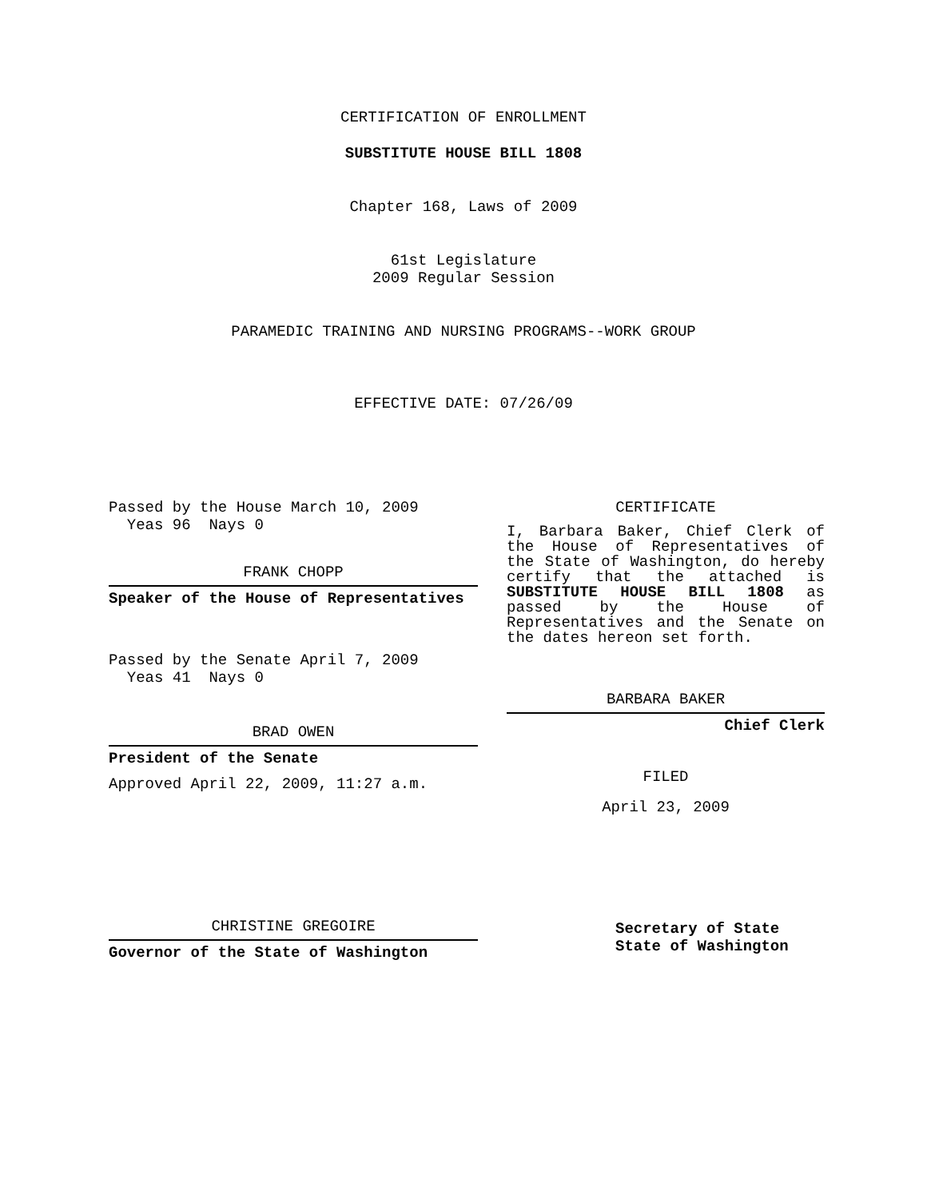CERTIFICATION OF ENROLLMENT
SUBSTITUTE HOUSE BILL 1808
Chapter 168, Laws of 2009
61st Legislature
2009 Regular Session
PARAMEDIC TRAINING AND NURSING PROGRAMS--WORK GROUP
EFFECTIVE DATE: 07/26/09
Passed by the House March 10, 2009
Yeas 96 Nays 0
FRANK CHOPP
Speaker of the House of Representatives
Passed by the Senate April 7, 2009
Yeas 41 Nays 0
BRAD OWEN
President of the Senate
Approved April 22, 2009, 11:27 a.m.
CHRISTINE GREGOIRE
Governor of the State of Washington
CERTIFICATE
I, Barbara Baker, Chief Clerk of the House of Representatives of the State of Washington, do hereby certify that the attached is SUBSTITUTE HOUSE BILL 1808 as passed by the House of Representatives and the Senate on the dates hereon set forth.
BARBARA BAKER
Chief Clerk
FILED
April 23, 2009
Secretary of State
State of Washington